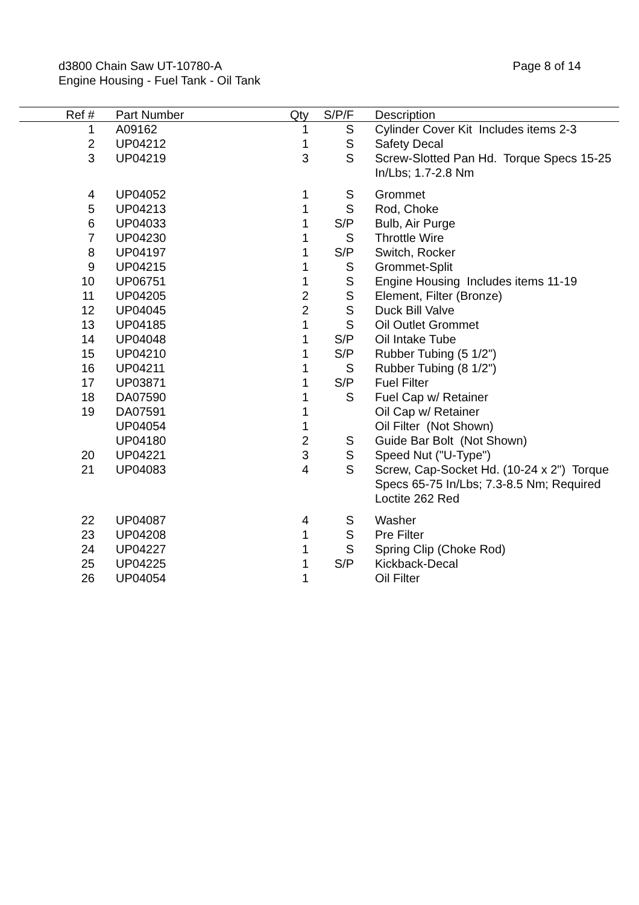d3800 Chain Saw UT-10780-A
Engine Housing - Fuel Tank - Oil Tank
Page 8 of 14
| Ref # | | Part Number | Qty | S/P/F | | Description |
| --- | --- | --- | --- | --- | --- | --- |
| 1 | | A09162 | 1 | S | | Cylinder Cover Kit Includes items 2-3 |
| 2 | | UP04212 | 1 | S | | Safety Decal |
| 3 | | UP04219 | 3 | S | | Screw-Slotted Pan Hd. Torque Specs 15-25 In/Lbs; 1.7-2.8 Nm |
| 4 | | UP04052 | 1 | S | | Grommet |
| 5 | | UP04213 | 1 | S | | Rod, Choke |
| 6 | | UP04033 | 1 | S/P | | Bulb, Air Purge |
| 7 | | UP04230 | 1 | S | | Throttle Wire |
| 8 | | UP04197 | 1 | S/P | | Switch, Rocker |
| 9 | | UP04215 | 1 | S | | Grommet-Split |
| 10 | | UP06751 | 1 | S | | Engine Housing Includes items 11-19 |
| 11 | | UP04205 | 2 | S | | Element, Filter (Bronze) |
| 12 | | UP04045 | 2 | S | | Duck Bill Valve |
| 13 | | UP04185 | 1 | S | | Oil Outlet Grommet |
| 14 | | UP04048 | 1 | S/P | | Oil Intake Tube |
| 15 | | UP04210 | 1 | S/P | | Rubber Tubing (5 1/2") |
| 16 | | UP04211 | 1 | S | | Rubber Tubing (8 1/2") |
| 17 | | UP03871 | 1 | S/P | | Fuel Filter |
| 18 | | DA07590 | 1 | S | | Fuel Cap w/ Retainer |
| 19 | | DA07591 | 1 | | | Oil Cap w/ Retainer |
| | | UP04054 | 1 | | | Oil Filter (Not Shown) |
| | | UP04180 | 2 | S | | Guide Bar Bolt (Not Shown) |
| 20 | | UP04221 | 3 | S | | Speed Nut ("U-Type") |
| 21 | | UP04083 | 4 | S | | Screw, Cap-Socket Hd. (10-24 x 2") Torque Specs 65-75 In/Lbs; 7.3-8.5 Nm; Required Loctite 262 Red |
| 22 | | UP04087 | 4 | S | | Washer |
| 23 | | UP04208 | 1 | S | | Pre Filter |
| 24 | | UP04227 | 1 | S | | Spring Clip (Choke Rod) |
| 25 | | UP04225 | 1 | S/P | | Kickback-Decal |
| 26 | | UP04054 | 1 | | | Oil Filter |